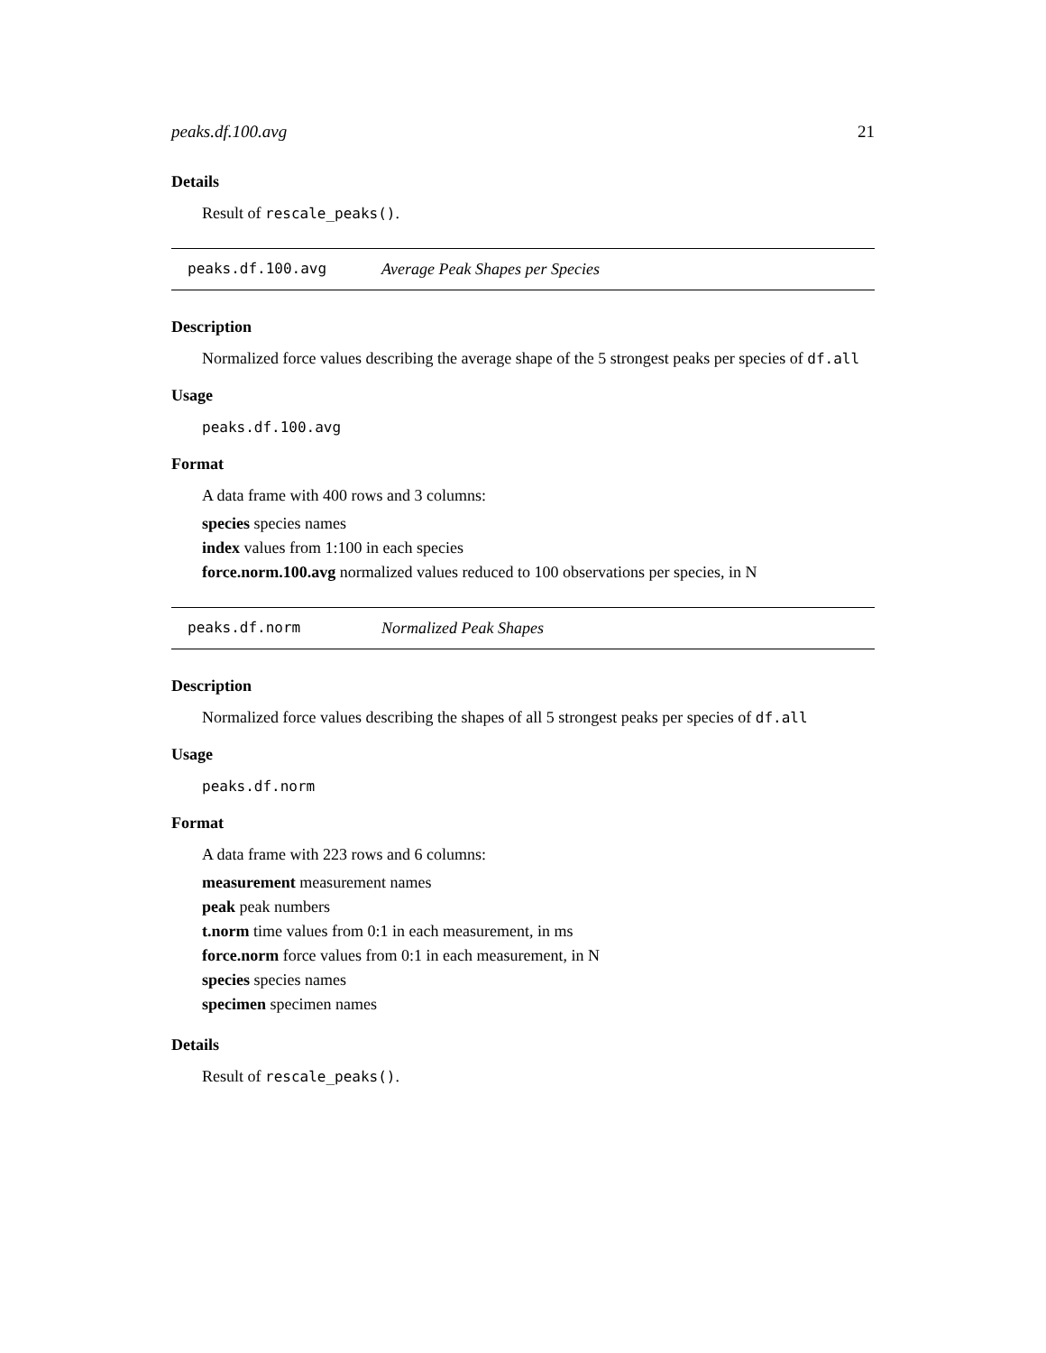peaks.df.100.avg 21
Details
Result of rescale_peaks().
peaks.df.100.avg Average Peak Shapes per Species
Description
Normalized force values describing the average shape of the 5 strongest peaks per species of df.all
Usage
peaks.df.100.avg
Format
A data frame with 400 rows and 3 columns:
species species names
index values from 1:100 in each species
force.norm.100.avg normalized values reduced to 100 observations per species, in N
peaks.df.norm Normalized Peak Shapes
Description
Normalized force values describing the shapes of all 5 strongest peaks per species of df.all
Usage
peaks.df.norm
Format
A data frame with 223 rows and 6 columns:
measurement measurement names
peak peak numbers
t.norm time values from 0:1 in each measurement, in ms
force.norm force values from 0:1 in each measurement, in N
species species names
specimen specimen names
Details
Result of rescale_peaks().